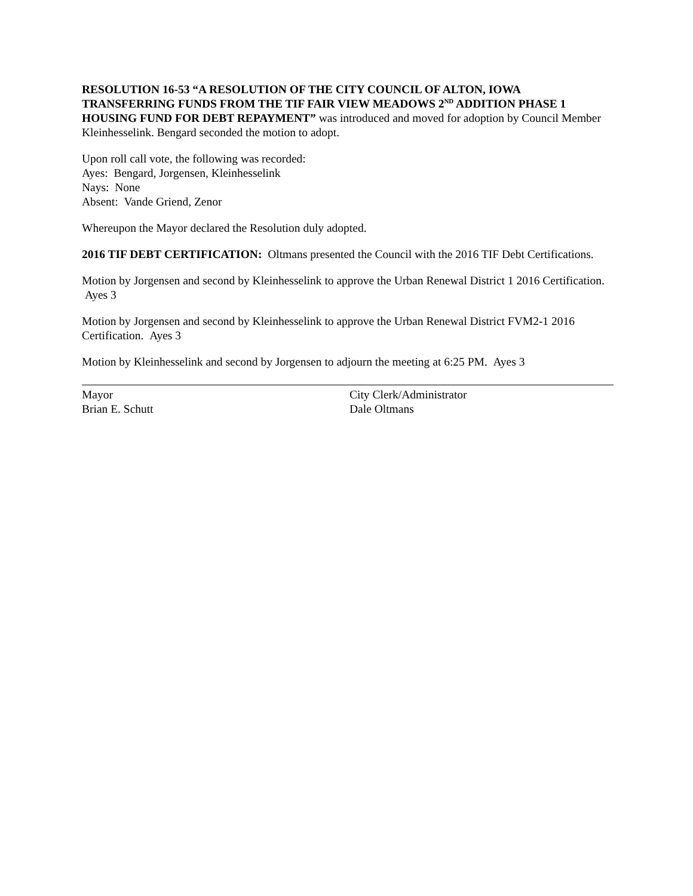RESOLUTION 16-53 “A RESOLUTION OF THE CITY COUNCIL OF ALTON, IOWA TRANSFERRING FUNDS FROM THE TIF FAIR VIEW MEADOWS 2<sup>ND</sup> ADDITION PHASE 1 HOUSING FUND FOR DEBT REPAYMENT” was introduced and moved for adoption by Council Member Kleinhesselink. Bengard seconded the motion to adopt.
Upon roll call vote, the following was recorded:
Ayes: Bengard, Jorgensen, Kleinhesselink
Nays: None
Absent: Vande Griend, Zenor
Whereupon the Mayor declared the Resolution duly adopted.
2016 TIF DEBT CERTIFICATION: Oltmans presented the Council with the 2016 TIF Debt Certifications.
Motion by Jorgensen and second by Kleinhesselink to approve the Urban Renewal District 1 2016 Certification. Ayes 3
Motion by Jorgensen and second by Kleinhesselink to approve the Urban Renewal District FVM2-1 2016 Certification. Ayes 3
Motion by Kleinhesselink and second by Jorgensen to adjourn the meeting at 6:25 PM. Ayes 3
Mayor
Brian E. Schutt
City Clerk/Administrator
Dale Oltmans